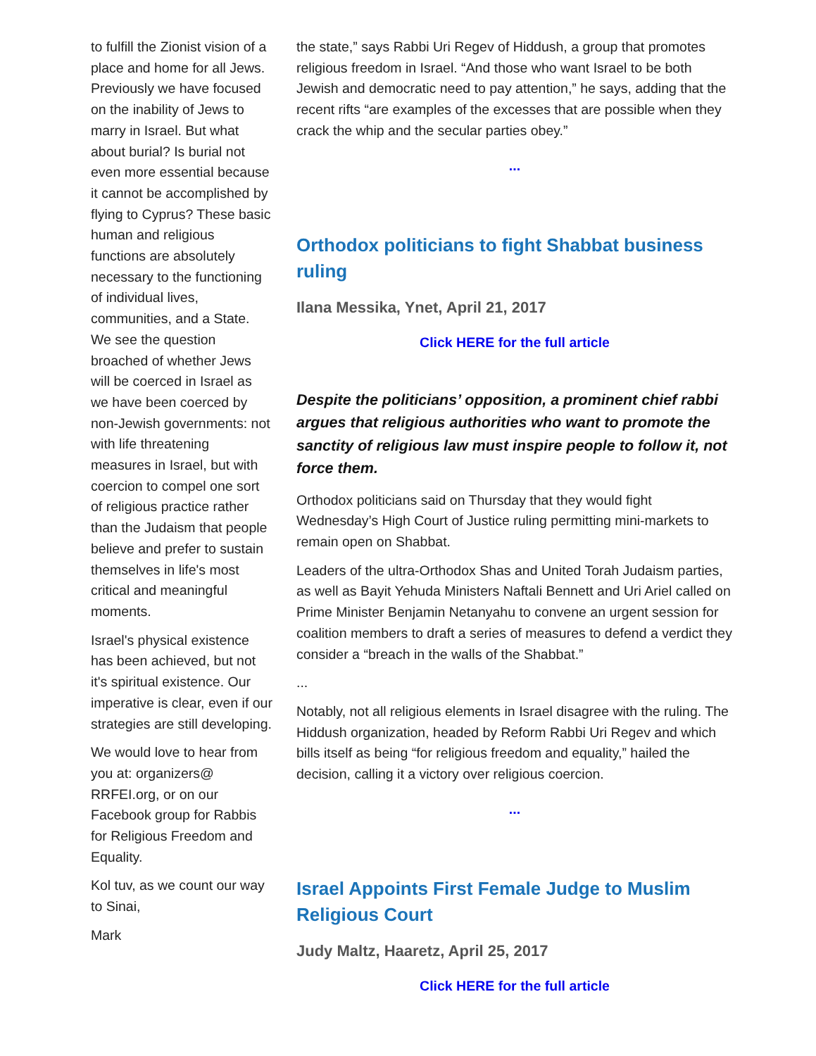to fulfill the Zionist vision of a place and home for all Jews. Previously we have focused on the inability of Jews to marry in Israel. But what about burial? Is burial not even more essential because it cannot be accomplished by flying to Cyprus? These basic human and religious functions are absolutely necessary to the functioning of individual lives, communities, and a State. We see the question broached of whether Jews will be coerced in Israel as we have been coerced by non-Jewish governments: not with life threatening measures in Israel, but with coercion to compel one sort of religious practice rather than the Judaism that people believe and prefer to sustain themselves in life's most critical and meaningful moments.
Israel's physical existence has been achieved, but not it's spiritual existence. Our imperative is clear, even if our strategies are still developing.
We would love to hear from you at: organizers@ RRFEI.org, or on our Facebook group for Rabbis for Religious Freedom and Equality.
Kol tuv, as we count our way to Sinai,
Mark
the state,” says Rabbi Uri Regev of Hiddush, a group that promotes religious freedom in Israel. “And those who want Israel to be both Jewish and democratic need to pay attention,” he says, adding that the recent rifts “are examples of the excesses that are possible when they crack the whip and the secular parties obey.”
...
Orthodox politicians to fight Shabbat business ruling
Ilana Messika, Ynet, April 21, 2017
Click HERE for the full article
Despite the politicians’ opposition, a prominent chief rabbi argues that religious authorities who want to promote the sanctity of religious law must inspire people to follow it, not force them.
Orthodox politicians said on Thursday that they would fight Wednesday’s High Court of Justice ruling permitting mini-markets to remain open on Shabbat.
Leaders of the ultra-Orthodox Shas and United Torah Judaism parties, as well as Bayit Yehuda Ministers Naftali Bennett and Uri Ariel called on Prime Minister Benjamin Netanyahu to convene an urgent session for coalition members to draft a series of measures to defend a verdict they consider a “breach in the walls of the Shabbat.”
...
Notably, not all religious elements in Israel disagree with the ruling. The Hiddush organization, headed by Reform Rabbi Uri Regev and which bills itself as being “for religious freedom and equality,” hailed the decision, calling it a victory over religious coercion.
...
Israel Appoints First Female Judge to Muslim Religious Court
Judy Maltz, Haaretz, April 25, 2017
Click HERE for the full article